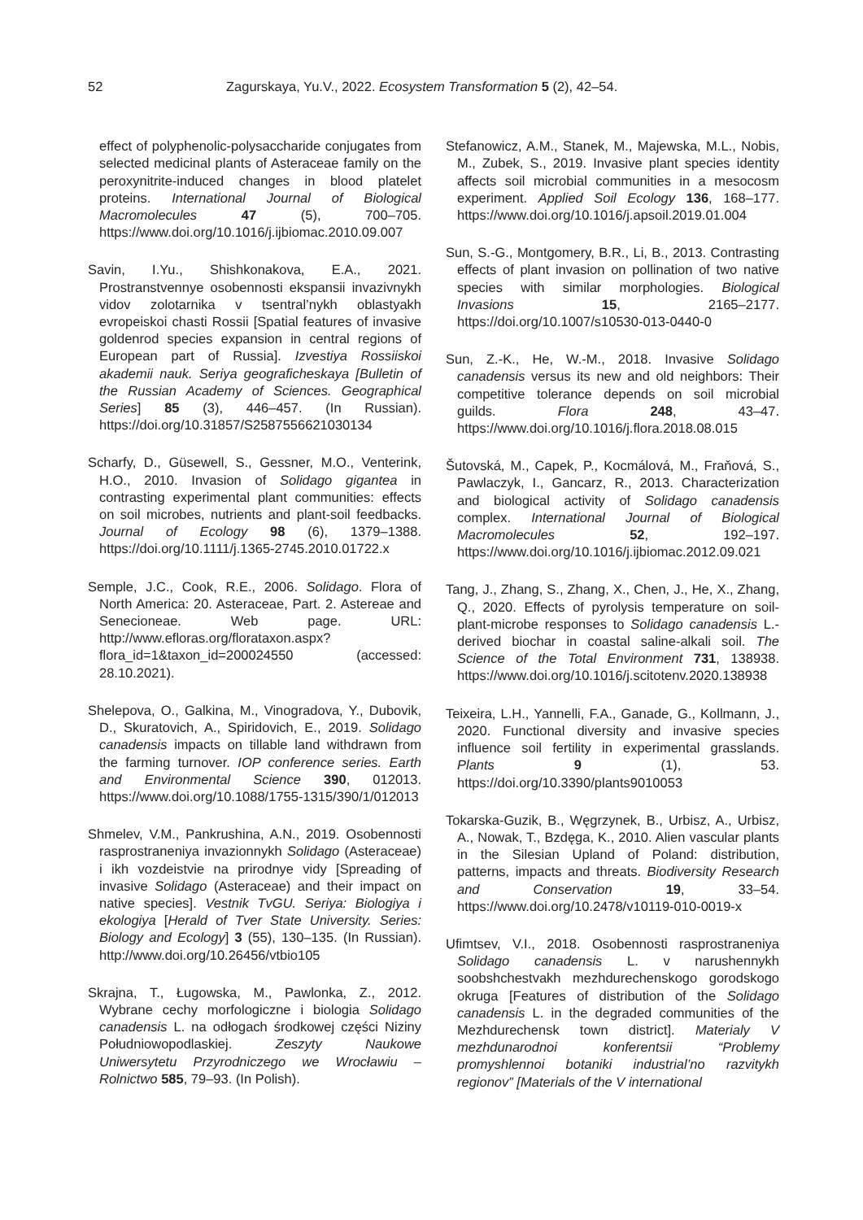52 Zagurskaya, Yu.V., 2022. Ecosystem Transformation 5 (2), 42–54.
effect of polyphenolic-polysaccharide conjugates from selected medicinal plants of Asteraceae family on the peroxynitrite-induced changes in blood platelet proteins. International Journal of Biological Macromolecules 47 (5), 700–705. https://www.doi.org/10.1016/j.ijbiomac.2010.09.007
Savin, I.Yu., Shishkonakova, E.A., 2021. Prostranstvennye osobennosti ekspansii invazivnykh vidov zolotarnika v tsentral’nykh oblastyakh evropeiskoi chasti Rossii [Spatial features of invasive goldenrod species expansion in central regions of European part of Russia]. Izvestiya Rossiiskoi akademii nauk. Seriya geograficheskaya [Bulletin of the Russian Academy of Sciences. Geographical Series] 85 (3), 446–457. (In Russian). https://doi.org/10.31857/S2587556621030134
Scharfy, D., Güsewell, S., Gessner, M.O., Venterink, H.O., 2010. Invasion of Solidago gigantea in contrasting experimental plant communities: effects on soil microbes, nutrients and plant-soil feedbacks. Journal of Ecology 98 (6), 1379–1388. https://doi.org/10.1111/j.1365-2745.2010.01722.x
Semple, J.C., Cook, R.E., 2006. Solidago. Flora of North America: 20. Asteraceae, Part. 2. Astereae and Senecioneae. Web page. URL: http://www.efloras.org/florataxon.aspx?flora_id=1&taxon_id=200024550 (accessed: 28.10.2021).
Shelepova, O., Galkina, M., Vinogradova, Y., Dubovik, D., Skuratovich, A., Spiridovich, E., 2019. Solidago canadensis impacts on tillable land withdrawn from the farming turnover. IOP conference series. Earth and Environmental Science 390, 012013. https://www.doi.org/10.1088/1755-1315/390/1/012013
Shmelev, V.M., Pankrushina, A.N., 2019. Osobennosti rasprostraneniya invazionnykh Solidago (Asteraceae) i ikh vozdeistvie na prirodnye vidy [Spreading of invasive Solidago (Asteraceae) and their impact on native species]. Vestnik TvGU. Seriya: Biologiya i ekologiya [Herald of Tver State University. Series: Biology and Ecology] 3 (55), 130–135. (In Russian). http://www.doi.org/10.26456/vtbio105
Skrajna, T., Ługowska, M., Pawlonka, Z., 2012. Wybrane cechy morfologiczne i biologia Solidago canadensis L. na odłogach środkowej części Niziny Południowopodlaskiej. Zeszyty Naukowe Uniwersytetu Przyrodniczego we Wrocławiu – Rolnictwo 585, 79–93. (In Polish).
Stefanowicz, A.M., Stanek, M., Majewska, M.L., Nobis, M., Zubek, S., 2019. Invasive plant species identity affects soil microbial communities in a mesocosm experiment. Applied Soil Ecology 136, 168–177. https://www.doi.org/10.1016/j.apsoil.2019.01.004
Sun, S.-G., Montgomery, B.R., Li, B., 2013. Contrasting effects of plant invasion on pollination of two native species with similar morphologies. Biological Invasions 15, 2165–2177. https://doi.org/10.1007/s10530-013-0440-0
Sun, Z.-K., He, W.-M., 2018. Invasive Solidago canadensis versus its new and old neighbors: Their competitive tolerance depends on soil microbial guilds. Flora 248, 43–47. https://www.doi.org/10.1016/j.flora.2018.08.015
Šutovská, M., Capek, P., Kocmálová, M., Fraňová, S., Pawlaczyk, I., Gancarz, R., 2013. Characterization and biological activity of Solidago canadensis complex. International Journal of Biological Macromolecules 52, 192–197. https://www.doi.org/10.1016/j.ijbiomac.2012.09.021
Tang, J., Zhang, S., Zhang, X., Chen, J., He, X., Zhang, Q., 2020. Effects of pyrolysis temperature on soil-plant-microbe responses to Solidago canadensis L.-derived biochar in coastal saline-alkali soil. The Science of the Total Environment 731, 138938. https://www.doi.org/10.1016/j.scitotenv.2020.138938
Teixeira, L.H., Yannelli, F.A., Ganade, G., Kollmann, J., 2020. Functional diversity and invasive species influence soil fertility in experimental grasslands. Plants 9 (1), 53. https://doi.org/10.3390/plants9010053
Tokarska-Guzik, B., Węgrzynek, B., Urbisz, A., Urbisz, A., Nowak, T., Bzdęga, K., 2010. Alien vascular plants in the Silesian Upland of Poland: distribution, patterns, impacts and threats. Biodiversity Research and Conservation 19, 33–54. https://www.doi.org/10.2478/v10119-010-0019-x
Ufimtsev, V.I., 2018. Osobennosti rasprostraneniya Solidago canadensis L. v narushennykh soobshchestvakh mezhdurechenskogo gorodskogo okruga [Features of distribution of the Solidago canadensis L. in the degraded communities of the Mezhdurechensk town district]. Materialy V mezhdunarodnoi konferentsii “Problemy promyshlennoi botaniki industrial’no razvitykh regionov” [Materials of the V international